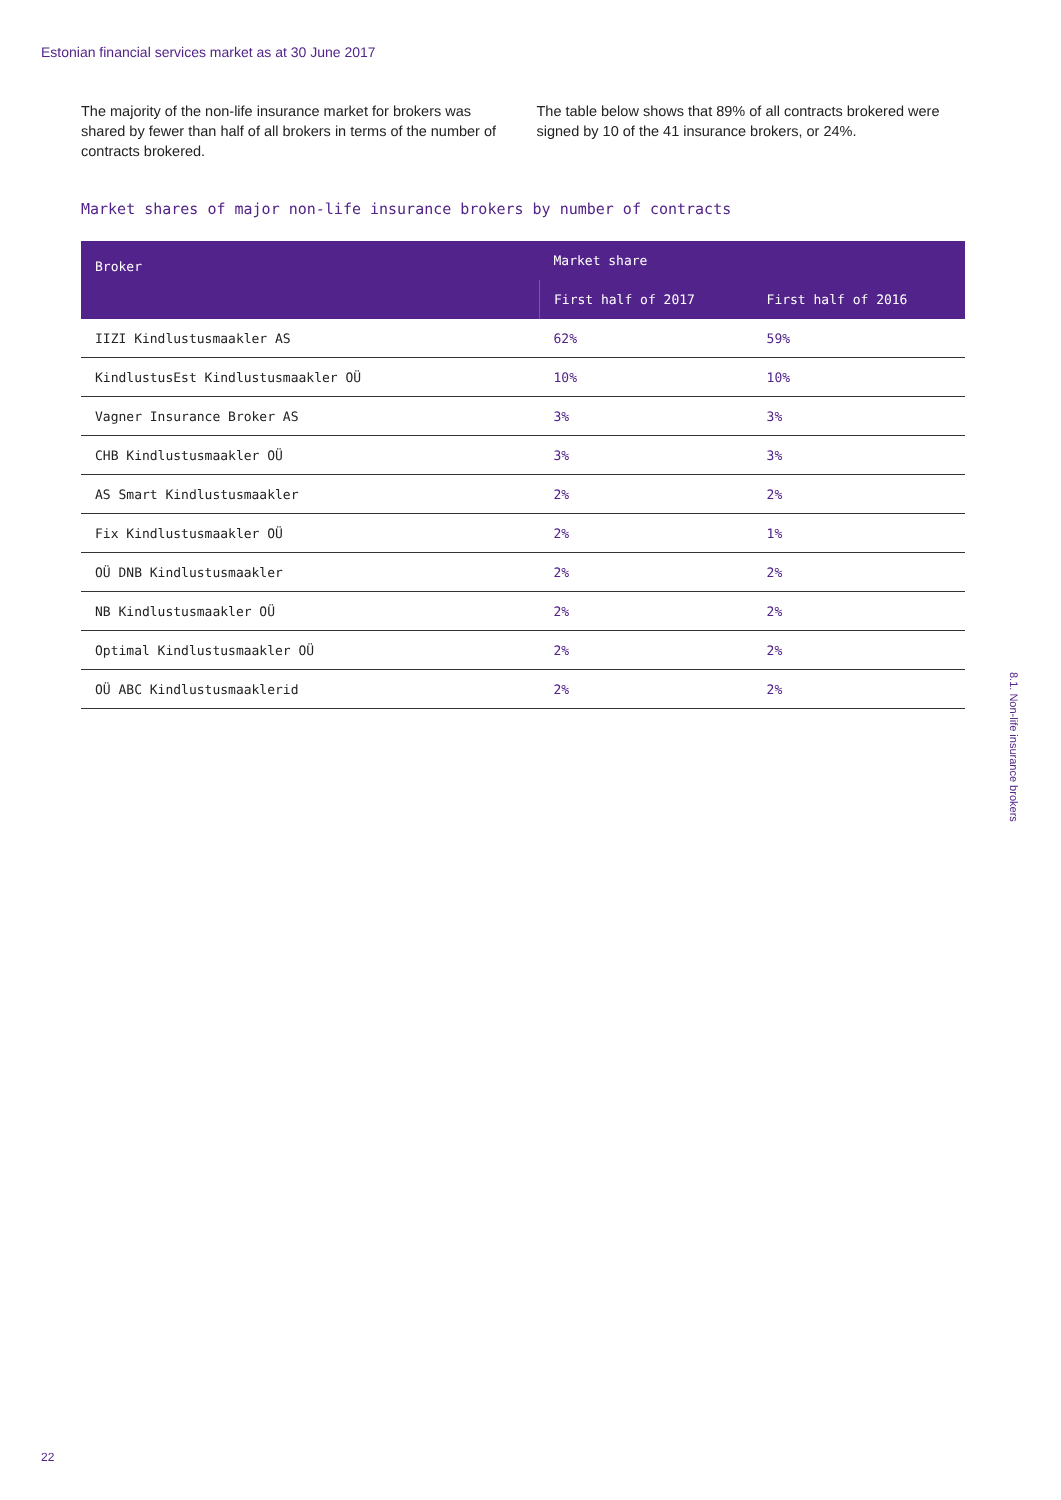Estonian financial services market as at 30 June 2017
The majority of the non-life insurance market for brokers was shared by fewer than half of all brokers in terms of the number of contracts brokered.
The table below shows that 89% of all contracts brokered were signed by 10 of the 41 insurance brokers, or 24%.
Market shares of major non-life insurance brokers by number of contracts
| Broker | Market share | |
| --- | --- | --- |
| | First half of 2017 | First half of 2016 |
| IIZI Kindlustusmaakler AS | 62% | 59% |
| KindlustusEst Kindlustusmaakler OÜ | 10% | 10% |
| Vagner Insurance Broker AS | 3% | 3% |
| CHB Kindlustusmaakler OÜ | 3% | 3% |
| AS Smart Kindlustusmaakler | 2% | 2% |
| Fix Kindlustusmaakler OÜ | 2% | 1% |
| OÜ DNB Kindlustusmaakler | 2% | 2% |
| NB Kindlustusmaakler OÜ | 2% | 2% |
| Optimal Kindlustusmaakler OÜ | 2% | 2% |
| OÜ ABC Kindlustusmaaklerid | 2% | 2% |
8.1. Non-life insurance brokers
22